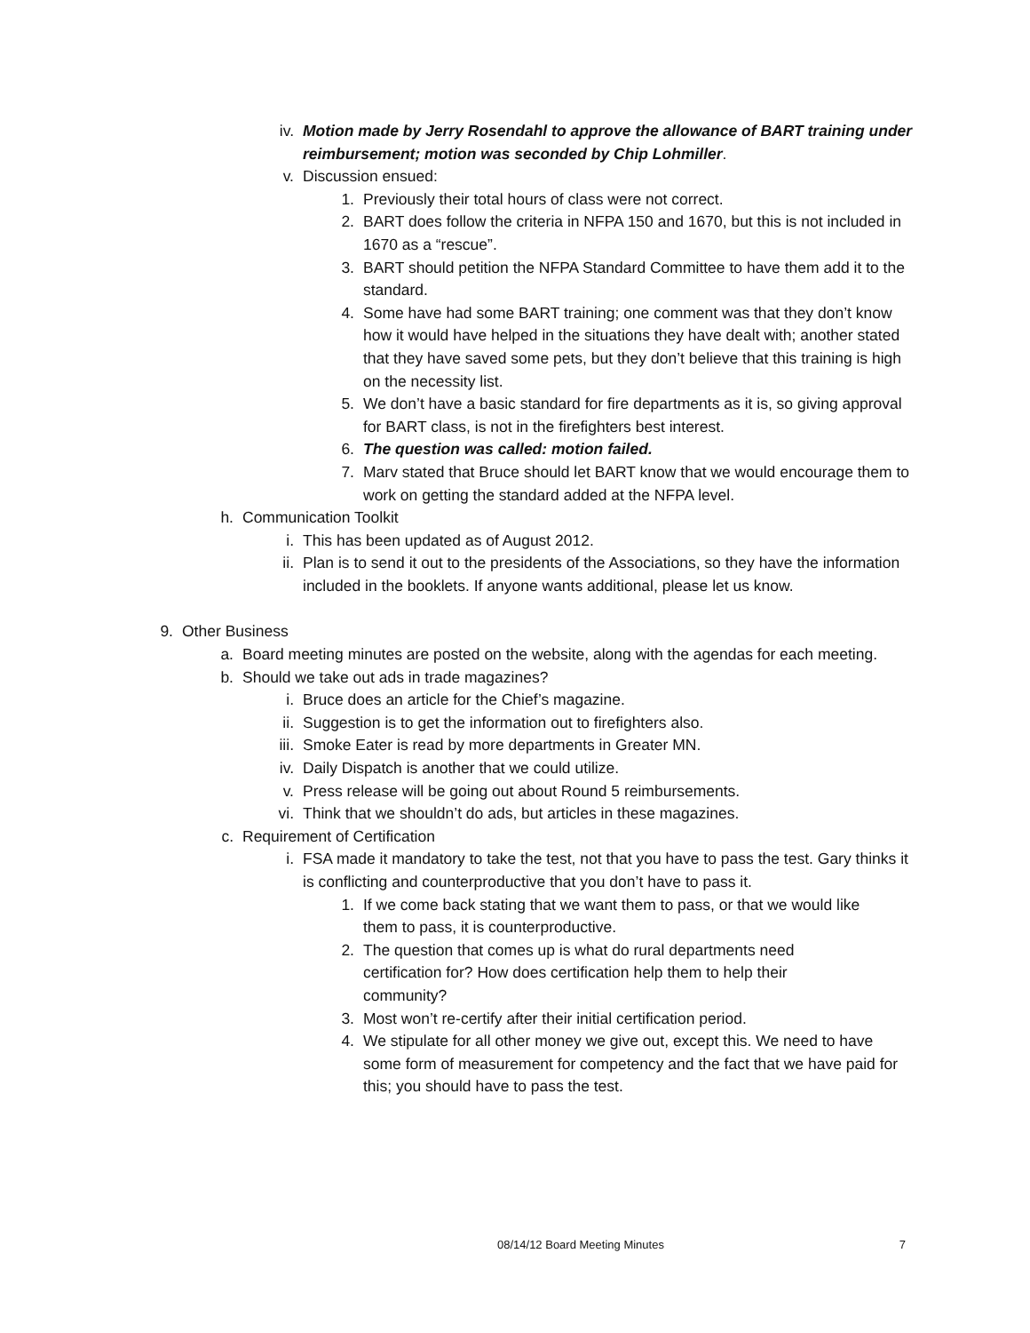iv. Motion made by Jerry Rosendahl to approve the allowance of BART training under reimbursement; motion was seconded by Chip Lohmiller.
v. Discussion ensued:
1. Previously their total hours of class were not correct.
2. BART does follow the criteria in NFPA 150 and 1670, but this is not included in 1670 as a “rescue”.
3. BART should petition the NFPA Standard Committee to have them add it to the standard.
4. Some have had some BART training; one comment was that they don’t know how it would have helped in the situations they have dealt with; another stated that they have saved some pets, but they don’t believe that this training is high on the necessity list.
5. We don’t have a basic standard for fire departments as it is, so giving approval for BART class, is not in the firefighters best interest.
6. The question was called: motion failed.
7. Marv stated that Bruce should let BART know that we would encourage them to work on getting the standard added at the NFPA level.
h. Communication Toolkit
i. This has been updated as of August 2012.
ii. Plan is to send it out to the presidents of the Associations, so they have the information included in the booklets. If anyone wants additional, please let us know.
9. Other Business
a. Board meeting minutes are posted on the website, along with the agendas for each meeting.
b. Should we take out ads in trade magazines?
i. Bruce does an article for the Chief’s magazine.
ii. Suggestion is to get the information out to firefighters also.
iii. Smoke Eater is read by more departments in Greater MN.
iv. Daily Dispatch is another that we could utilize.
v. Press release will be going out about Round 5 reimbursements.
vi. Think that we shouldn’t do ads, but articles in these magazines.
c. Requirement of Certification
i. FSA made it mandatory to take the test, not that you have to pass the test. Gary thinks it is conflicting and counterproductive that you don’t have to pass it.
1. If we come back stating that we want them to pass, or that we would like them to pass, it is counterproductive.
2. The question that comes up is what do rural departments need certification for? How does certification help them to help their community?
3. Most won’t re-certify after their initial certification period.
4. We stipulate for all other money we give out, except this. We need to have some form of measurement for competency and the fact that we have paid for this; you should have to pass the test.
08/14/12 Board Meeting Minutes 7